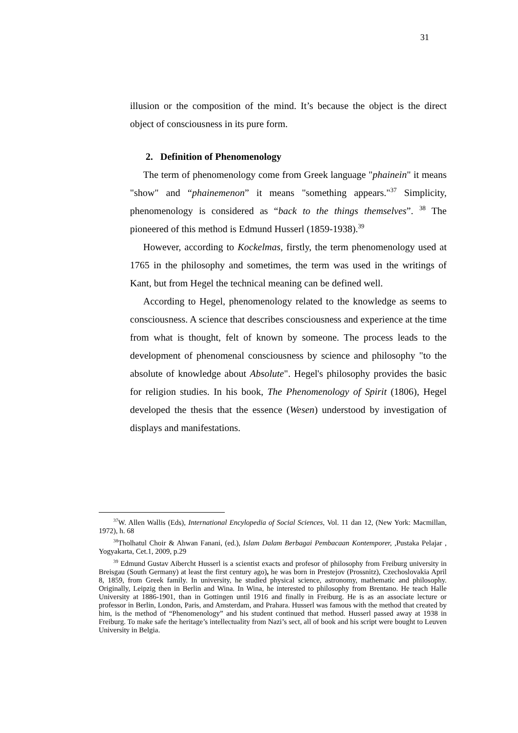31
illusion or the composition of the mind. It’s because the object is the direct object of consciousness in its pure form.
2. Definition of Phenomenology
The term of phenomenology come from Greek language "phainein" it means "show" and “phainemenon” it means "something appears."<sup>37</sup> Simplicity, phenomenology is considered as “back to the things themselves”. <sup>38</sup> The pioneered of this method is Edmund Husserl (1859-1938).<sup>39</sup>
However, according to Kockelmas, firstly, the term phenomenology used at 1765 in the philosophy and sometimes, the term was used in the writings of Kant, but from Hegel the technical meaning can be defined well.
According to Hegel, phenomenology related to the knowledge as seems to consciousness. A science that describes consciousness and experience at the time from what is thought, felt of known by someone. The process leads to the development of phenomenal consciousness by science and philosophy "to the absolute of knowledge about Absolute". Hegel's philosophy provides the basic for religion studies. In his book, The Phenomenology of Spirit (1806), Hegel developed the thesis that the essence (Wesen) understood by investigation of displays and manifestations.
<sup>37</sup> W. Allen Wallis (Eds), International Encylopedia of Social Sciences, Vol. 11 dan 12, (New York: Macmillan, 1972), h. 68
<sup>38</sup> Tholhatul Choir & Ahwan Fanani, (ed.), Islam Dalam Berbagai Pembacaan Kontemporer, ,Pustaka Pelajar , Yogyakarta, Cet.1, 2009, p.29
<sup>39</sup> Edmund Gustav Aibercht Husserl is a scientist exacts and profesor of philosophy from Freiburg university in Breisgau (South Germany) at least the first century ago), he was born in Prestejov (Prossnitz), Czechoslovakia April 8, 1859, from Greek family. In university, he studied physical science, astronomy, mathematic and philosophy. Originally, Leipzig then in Berlin and Wina. In Wina, he interested to philosophy from Brentano. He teach Halle University at 1886-1901, than in Gottingen until 1916 and finally in Freiburg. He is as an associate lecture or professor in Berlin, London, Paris, and Amsterdam, and Prahara. Husserl was famous with the method that created by him, is the method of “Phenomenology” and his student continued that method. Husserl passed away at 1938 in Freiburg. To make safe the heritage’s intellectuality from Nazi’s sect, all of book and his script were bought to Leuven University in Belgia.